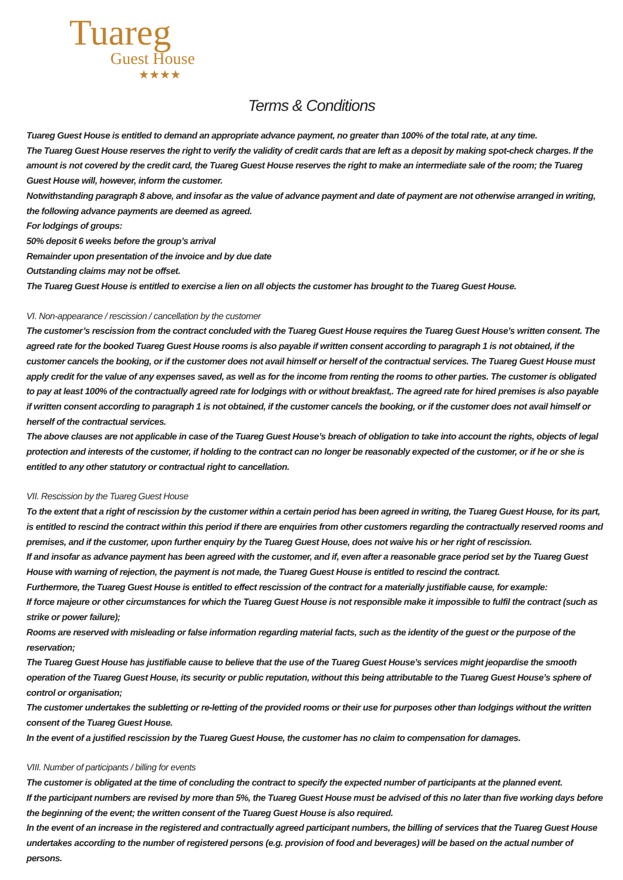Tuareg
Guest House
★★★★
Terms & Conditions
Tuareg Guest House is entitled to demand an appropriate advance payment, no greater than 100% of the total rate, at any time.
The Tuareg Guest House reserves the right to verify the validity of credit cards that are left as a deposit by making spot-check charges. If the amount is not covered by the credit card, the Tuareg Guest House reserves the right to make an intermediate sale of the room; the Tuareg Guest House will, however, inform the customer.
Notwithstanding paragraph 8 above, and insofar as the value of advance payment and date of payment are not otherwise arranged in writing, the following advance payments are deemed as agreed.
For lodgings of groups:
50% deposit 6 weeks before the group’s arrival
Remainder upon presentation of the invoice and by due date
Outstanding claims may not be offset.
The Tuareg Guest House is entitled to exercise a lien on all objects the customer has brought to the Tuareg Guest House.
VI. Non-appearance / rescission / cancellation by the customer
The customer’s rescission from the contract concluded with the Tuareg Guest House requires the Tuareg Guest House’s written consent. The agreed rate for the booked Tuareg Guest House rooms is also payable if written consent according to paragraph 1 is not obtained, if the customer cancels the booking, or if the customer does not avail himself or herself of the contractual services. The Tuareg Guest House must apply credit for the value of any expenses saved, as well as for the income from renting the rooms to other parties. The customer is obligated to pay at least 100% of the contractually agreed rate for lodgings with or without breakfast,. The agreed rate for hired premises is also payable if written consent according to paragraph 1 is not obtained, if the customer cancels the booking, or if the customer does not avail himself or herself of the contractual services.
The above clauses are not applicable in case of the Tuareg Guest House’s breach of obligation to take into account the rights, objects of legal protection and interests of the customer, if holding to the contract can no longer be reasonably expected of the customer, or if he or she is entitled to any other statutory or contractual right to cancellation.
VII. Rescission by the Tuareg Guest House
To the extent that a right of rescission by the customer within a certain period has been agreed in writing, the Tuareg Guest House, for its part, is entitled to rescind the contract within this period if there are enquiries from other customers regarding the contractually reserved rooms and premises, and if the customer, upon further enquiry by the Tuareg Guest House, does not waive his or her right of rescission.
If and insofar as advance payment has been agreed with the customer, and if, even after a reasonable grace period set by the Tuareg Guest House with warning of rejection, the payment is not made, the Tuareg Guest House is entitled to rescind the contract.
Furthermore, the Tuareg Guest House is entitled to effect rescission of the contract for a materially justifiable cause, for example:
If force majeure or other circumstances for which the Tuareg Guest House is not responsible make it impossible to fulfil the contract (such as strike or power failure);
Rooms are reserved with misleading or false information regarding material facts, such as the identity of the guest or the purpose of the reservation;
The Tuareg Guest House has justifiable cause to believe that the use of the Tuareg Guest House’s services might jeopardise the smooth operation of the Tuareg Guest House, its security or public reputation, without this being attributable to the Tuareg Guest House’s sphere of control or organisation;
The customer undertakes the subletting or re-letting of the provided rooms or their use for purposes other than lodgings without the written consent of the Tuareg Guest House.
In the event of a justified rescission by the Tuareg Guest House, the customer has no claim to compensation for damages.
VIII. Number of participants / billing for events
The customer is obligated at the time of concluding the contract to specify the expected number of participants at the planned event.
If the participant numbers are revised by more than 5%, the Tuareg Guest House must be advised of this no later than five working days before the beginning of the event; the written consent of the Tuareg Guest House is also required.
In the event of an increase in the registered and contractually agreed participant numbers, the billing of services that the Tuareg Guest House undertakes according to the number of registered persons (e.g. provision of food and beverages) will be based on the actual number of persons.